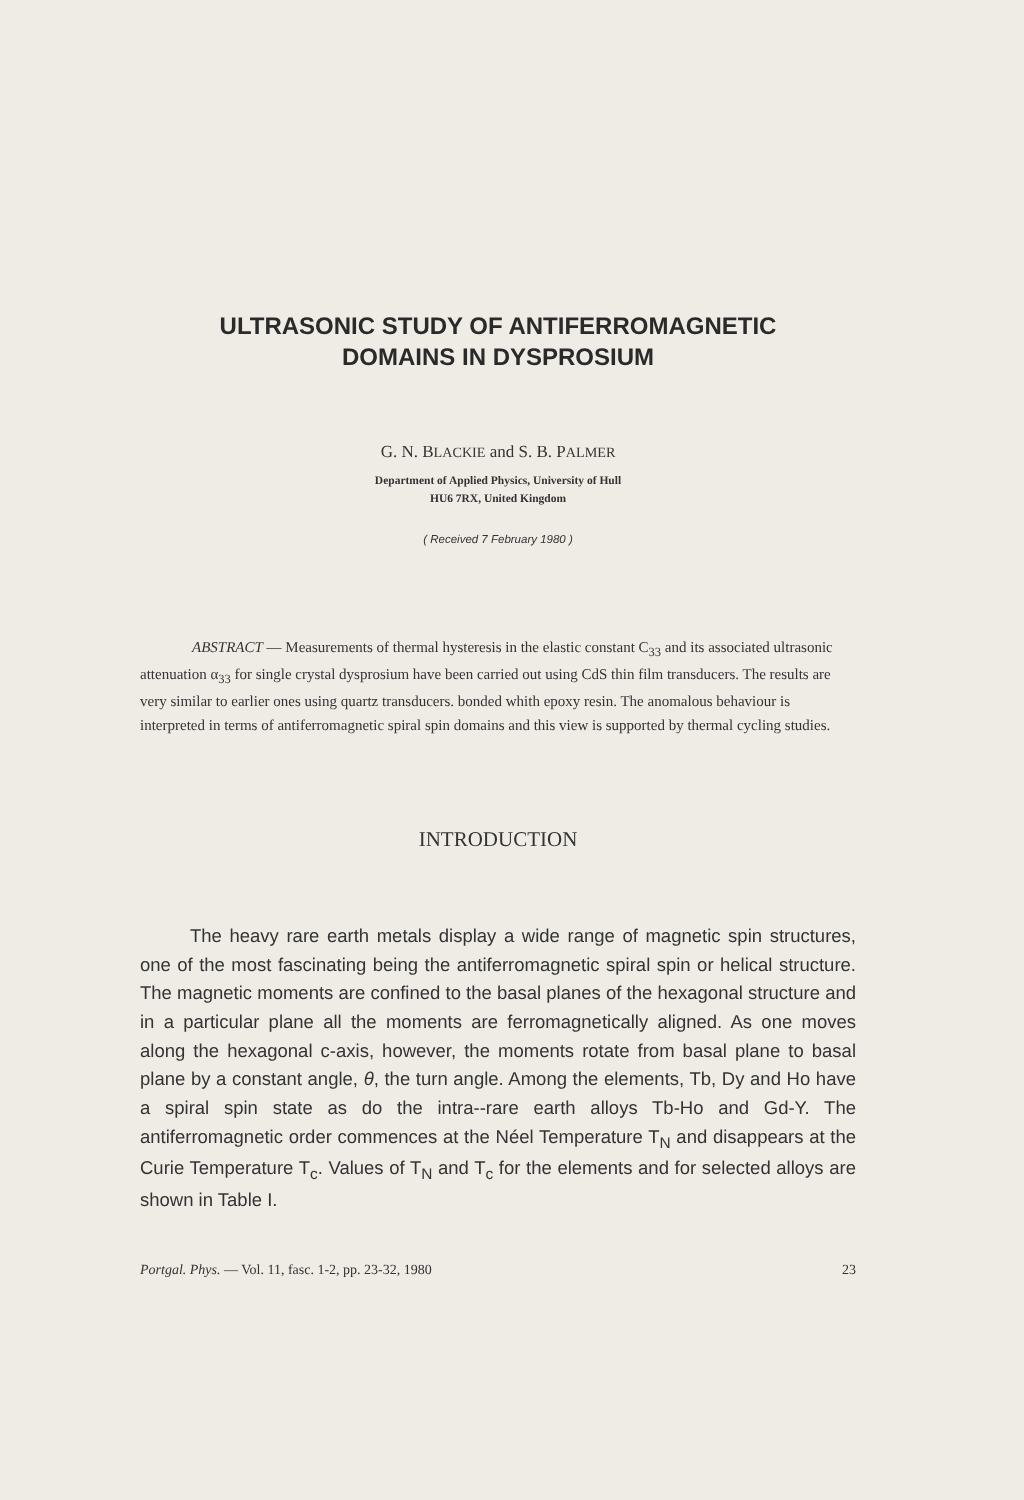ULTRASONIC STUDY OF ANTIFERROMAGNETIC
DOMAINS IN DYSPROSIUM
G. N. BLACKIE and S. B. PALMER
Department of Applied Physics, University of Hull
HU6 7RX, United Kingdom
( Received 7 February 1980 )
ABSTRACT — Measurements of thermal hysteresis in the elastic constant C<sub>33</sub> and its associated ultrasonic attenuation α<sub>33</sub> for single crystal dysprosium have been carried out using CdS thin film transducers. The results are very similar to earlier ones using quartz transducers. bonded whith epoxy resin. The anomalous behaviour is interpreted in terms of antiferromagnetic spiral spin domains and this view is supported by thermal cycling studies.
INTRODUCTION
The heavy rare earth metals display a wide range of magnetic spin structures, one of the most fascinating being the antiferroma­gnetic spiral spin or helical structure. The magnetic moments are confined to the basal planes of the hexagonal structure and in a particular plane all the moments are ferromagnetically aligned. As one moves along the hexagonal c-axis, however, the moments rotate from basal plane to basal plane by a constant angle, θ, the turn angle. Among the elements, Tb, Dy and Ho have a spiral spin state as do the intra--rare earth alloys Tb-Ho and Gd-Y. The antiferromagnetic order commences at the Néel Temperature T<sub>N</sub> and disappears at the Curie Temperature T<sub>c</sub>. Values of T<sub>N</sub> and T<sub>c</sub> for the elements and for selec­ted alloys are shown in Table I.
Portgal. Phys. — Vol. 11, fasc. 1-2, pp. 23-32, 1980 23